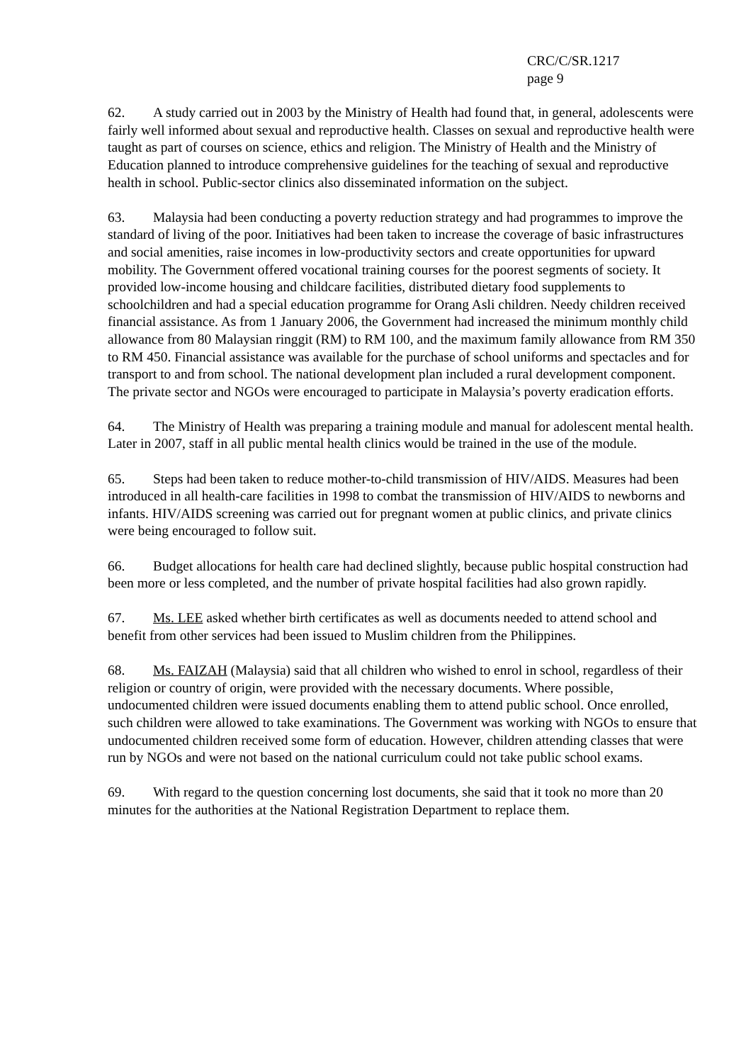CRC/C/SR.1217
page 9
62. A study carried out in 2003 by the Ministry of Health had found that, in general, adolescents were fairly well informed about sexual and reproductive health. Classes on sexual and reproductive health were taught as part of courses on science, ethics and religion. The Ministry of Health and the Ministry of Education planned to introduce comprehensive guidelines for the teaching of sexual and reproductive health in school. Public-sector clinics also disseminated information on the subject.
63. Malaysia had been conducting a poverty reduction strategy and had programmes to improve the standard of living of the poor. Initiatives had been taken to increase the coverage of basic infrastructures and social amenities, raise incomes in low-productivity sectors and create opportunities for upward mobility. The Government offered vocational training courses for the poorest segments of society. It provided low-income housing and childcare facilities, distributed dietary food supplements to schoolchildren and had a special education programme for Orang Asli children. Needy children received financial assistance. As from 1 January 2006, the Government had increased the minimum monthly child allowance from 80 Malaysian ringgit (RM) to RM 100, and the maximum family allowance from RM 350 to RM 450. Financial assistance was available for the purchase of school uniforms and spectacles and for transport to and from school. The national development plan included a rural development component. The private sector and NGOs were encouraged to participate in Malaysia’s poverty eradication efforts.
64. The Ministry of Health was preparing a training module and manual for adolescent mental health. Later in 2007, staff in all public mental health clinics would be trained in the use of the module.
65. Steps had been taken to reduce mother-to-child transmission of HIV/AIDS. Measures had been introduced in all health-care facilities in 1998 to combat the transmission of HIV/AIDS to newborns and infants. HIV/AIDS screening was carried out for pregnant women at public clinics, and private clinics were being encouraged to follow suit.
66. Budget allocations for health care had declined slightly, because public hospital construction had been more or less completed, and the number of private hospital facilities had also grown rapidly.
67. Ms. LEE asked whether birth certificates as well as documents needed to attend school and benefit from other services had been issued to Muslim children from the Philippines.
68. Ms. FAIZAH (Malaysia) said that all children who wished to enrol in school, regardless of their religion or country of origin, were provided with the necessary documents. Where possible, undocumented children were issued documents enabling them to attend public school. Once enrolled, such children were allowed to take examinations. The Government was working with NGOs to ensure that undocumented children received some form of education. However, children attending classes that were run by NGOs and were not based on the national curriculum could not take public school exams.
69. With regard to the question concerning lost documents, she said that it took no more than 20 minutes for the authorities at the National Registration Department to replace them.